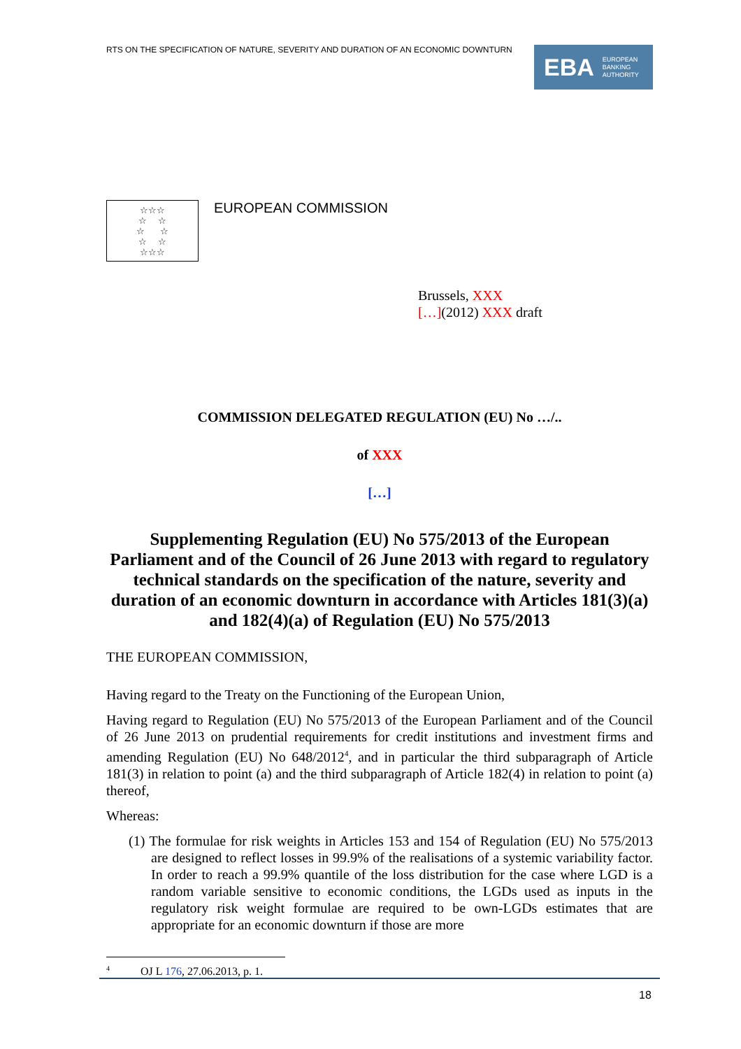RTS ON THE SPECIFICATION OF NATURE, SEVERITY AND DURATION OF AN ECONOMIC DOWNTURN
EBA EUROPEAN
BANKING
AUTHORITY
☆☆☆
☆ ☆
☆ ☆
☆ ☆
☆☆☆
EUROPEAN COMMISSION
Brussels, XXX
[…](2012) XXX draft
COMMISSION DELEGATED REGULATION (EU) No …/..
of XXX
[…]
Supplementing Regulation (EU) No 575/2013 of the European Parliament and of the Council of 26 June 2013 with regard to regulatory technical standards on the specification of the nature, severity and duration of an economic downturn in accordance with Articles 181(3)(a) and 182(4)(a) of Regulation (EU) No 575/2013
THE EUROPEAN COMMISSION,
Having regard to the Treaty on the Functioning of the European Union,
Having regard to Regulation (EU) No 575/2013 of the European Parliament and of the Council of 26 June 2013 on prudential requirements for credit institutions and investment firms and amending Regulation (EU) No 648/2012<sup>4</sup>, and in particular the third subparagraph of Article 181(3) in relation to point (a) and the third subparagraph of Article 182(4) in relation to point (a) thereof,
Whereas:
(1) The formulae for risk weights in Articles 153 and 154 of Regulation (EU) No 575/2013 are designed to reflect losses in 99.9% of the realisations of a systemic variability factor. In order to reach a 99.9% quantile of the loss distribution for the case where LGD is a random variable sensitive to economic conditions, the LGDs used as inputs in the regulatory risk weight formulae are required to be own-LGDs estimates that are appropriate for an economic downturn if those are more
<sup>4</sup> OJ L 176, 27.06.2013, p. 1.
18